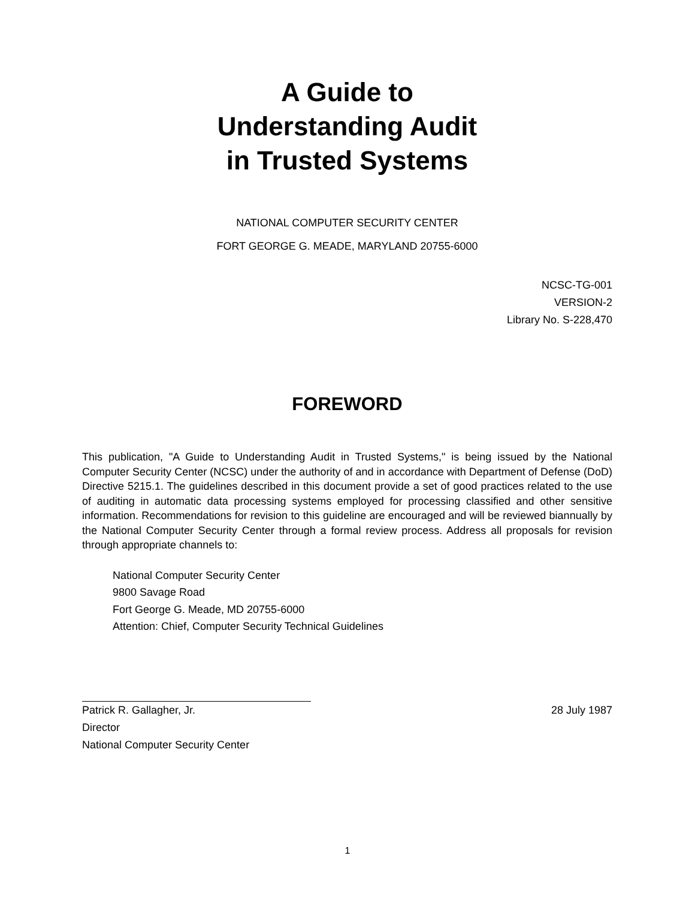A Guide to
Understanding Audit
in Trusted Systems
NATIONAL COMPUTER SECURITY CENTER
FORT GEORGE G. MEADE, MARYLAND 20755-6000
NCSC-TG-001
VERSION-2
Library No. S-228,470
FOREWORD
This publication, "A Guide to Understanding Audit in Trusted Systems," is being issued by the National Computer Security Center (NCSC) under the authority of and in accordance with Department of Defense (DoD) Directive 5215.1. The guidelines described in this document provide a set of good practices related to the use of auditing in automatic data processing systems employed for processing classified and other sensitive information. Recommendations for revision to this guideline are encouraged and will be reviewed biannually by the National Computer Security Center through a formal review process. Address all proposals for revision through appropriate channels to:
National Computer Security Center
9800 Savage Road
Fort George G. Meade, MD 20755-6000
Attention: Chief, Computer Security Technical Guidelines
Patrick R. Gallagher, Jr.
Director
National Computer Security Center
28 July 1987
1